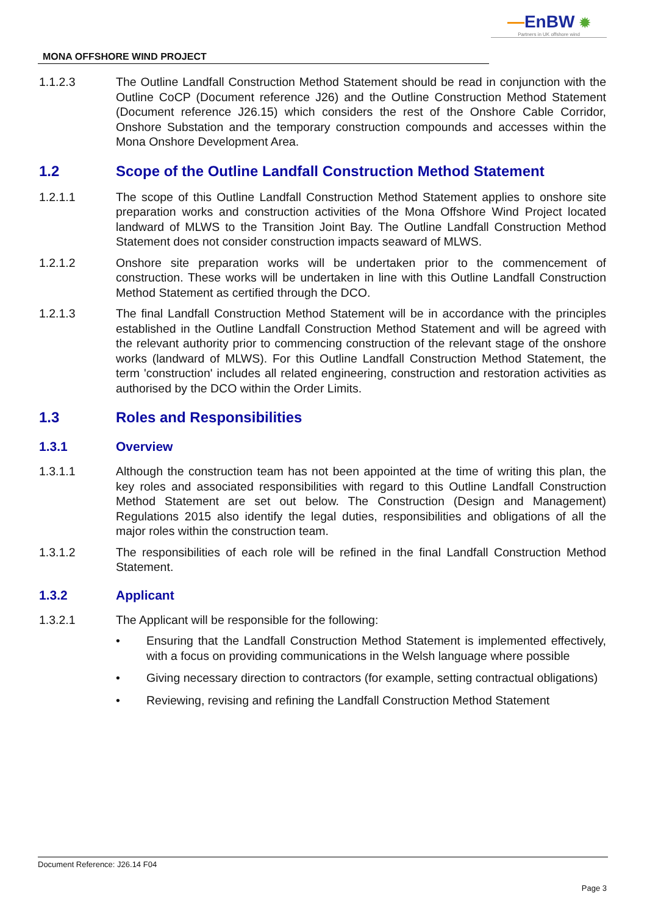—EnBW ✹
Partners in UK offshore wind
MONA OFFSHORE WIND PROJECT
1.1.2.3 The Outline Landfall Construction Method Statement should be read in conjunction with the Outline CoCP (Document reference J26) and the Outline Construction Method Statement (Document reference J26.15) which considers the rest of the Onshore Cable Corridor, Onshore Substation and the temporary construction compounds and accesses within the Mona Onshore Development Area.
1.2 Scope of the Outline Landfall Construction Method Statement
1.2.1.1 The scope of this Outline Landfall Construction Method Statement applies to onshore site preparation works and construction activities of the Mona Offshore Wind Project located landward of MLWS to the Transition Joint Bay. The Outline Landfall Construction Method Statement does not consider construction impacts seaward of MLWS.
1.2.1.2 Onshore site preparation works will be undertaken prior to the commencement of construction. These works will be undertaken in line with this Outline Landfall Construction Method Statement as certified through the DCO.
1.2.1.3 The final Landfall Construction Method Statement will be in accordance with the principles established in the Outline Landfall Construction Method Statement and will be agreed with the relevant authority prior to commencing construction of the relevant stage of the onshore works (landward of MLWS). For this Outline Landfall Construction Method Statement, the term 'construction' includes all related engineering, construction and restoration activities as authorised by the DCO within the Order Limits.
1.3 Roles and Responsibilities
1.3.1 Overview
1.3.1.1 Although the construction team has not been appointed at the time of writing this plan, the key roles and associated responsibilities with regard to this Outline Landfall Construction Method Statement are set out below. The Construction (Design and Management) Regulations 2015 also identify the legal duties, responsibilities and obligations of all the major roles within the construction team.
1.3.1.2 The responsibilities of each role will be refined in the final Landfall Construction Method Statement.
1.3.2 Applicant
1.3.2.1 The Applicant will be responsible for the following:
• Ensuring that the Landfall Construction Method Statement is implemented effectively, with a focus on providing communications in the Welsh language where possible
• Giving necessary direction to contractors (for example, setting contractual obligations)
• Reviewing, revising and refining the Landfall Construction Method Statement
Document Reference: J26.14 F04
Page 3